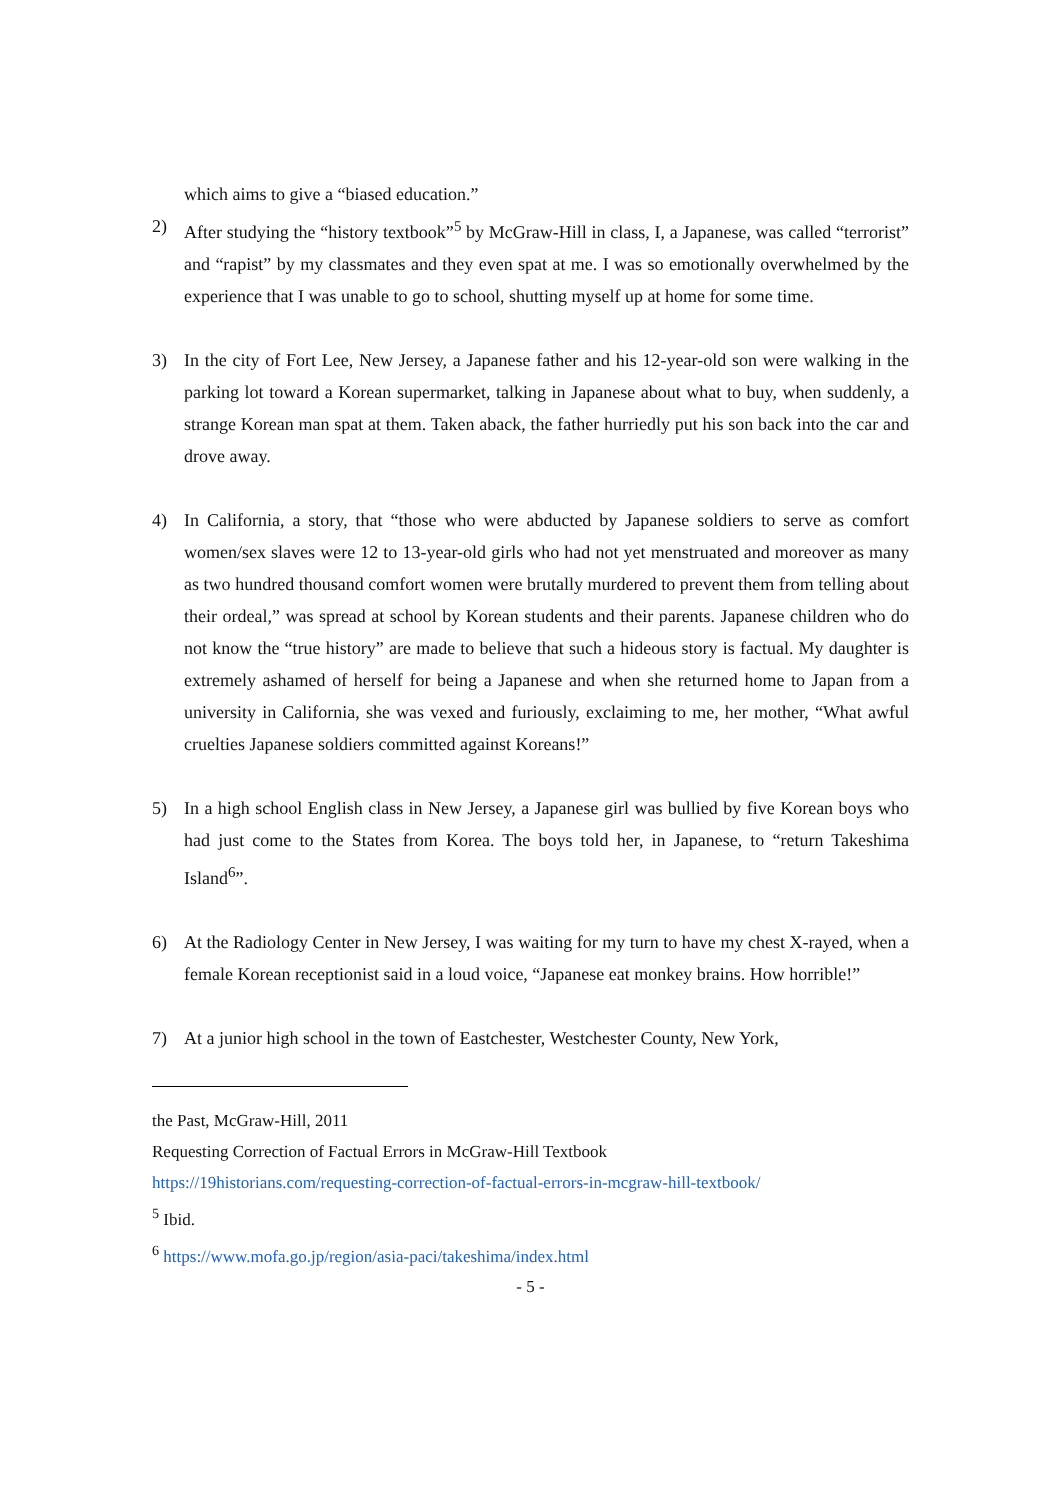which aims to give a “biased education.”
2) After studying the “history textbook”<sup>5</sup> by McGraw-Hill in class, I, a Japanese, was called “terrorist” and “rapist” by my classmates and they even spat at me. I was so emotionally overwhelmed by the experience that I was unable to go to school, shutting myself up at home for some time.
3) In the city of Fort Lee, New Jersey, a Japanese father and his 12-year-old son were walking in the parking lot toward a Korean supermarket, talking in Japanese about what to buy, when suddenly, a strange Korean man spat at them. Taken aback, the father hurriedly put his son back into the car and drove away.
4) In California, a story, that “those who were abducted by Japanese soldiers to serve as comfort women/sex slaves were 12 to 13-year-old girls who had not yet menstruated and moreover as many as two hundred thousand comfort women were brutally murdered to prevent them from telling about their ordeal,” was spread at school by Korean students and their parents. Japanese children who do not know the “true history” are made to believe that such a hideous story is factual. My daughter is extremely ashamed of herself for being a Japanese and when she returned home to Japan from a university in California, she was vexed and furiously, exclaiming to me, her mother, “What awful cruelties Japanese soldiers committed against Koreans!”
5) In a high school English class in New Jersey, a Japanese girl was bullied by five Korean boys who had just come to the States from Korea. The boys told her, in Japanese, to “return Takeshima Island<sup>6</sup>”.
6) At the Radiology Center in New Jersey, I was waiting for my turn to have my chest X-rayed, when a female Korean receptionist said in a loud voice, “Japanese eat monkey brains. How horrible!”
7) At a junior high school in the town of Eastchester, Westchester County, New York,
the Past, McGraw-Hill, 2011
Requesting Correction of Factual Errors in McGraw-Hill Textbook
https://19historians.com/requesting-correction-of-factual-errors-in-mcgraw-hill-textbook/
<sup>5</sup> Ibid.
<sup>6</sup> https://www.mofa.go.jp/region/asia-paci/takeshima/index.html
- 5 -